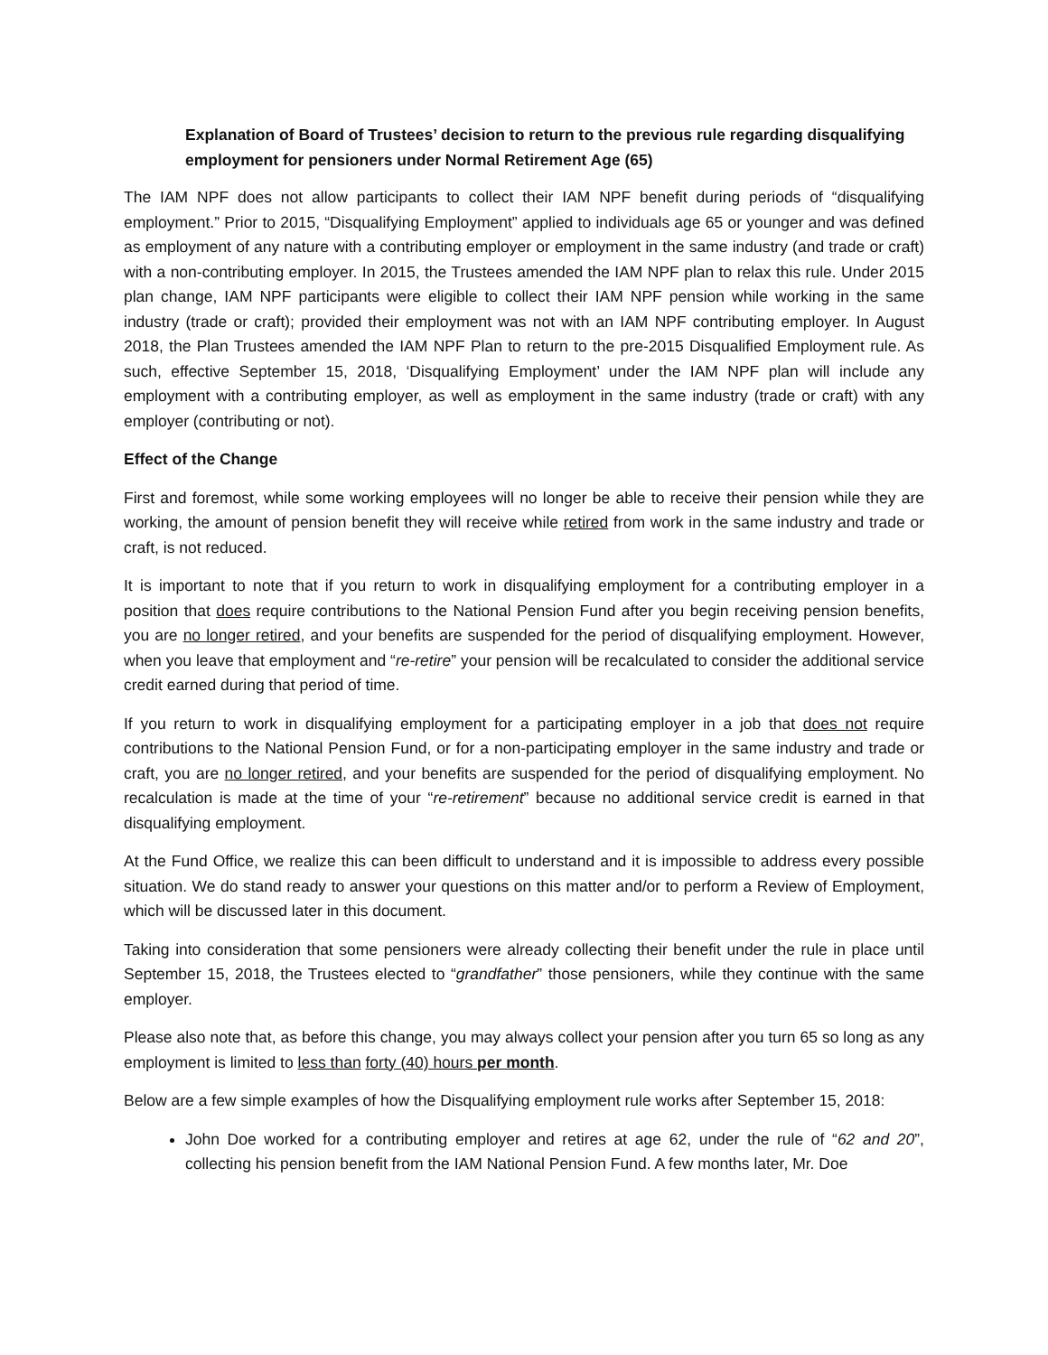Explanation of Board of Trustees’ decision to return to the previous rule regarding disqualifying employment for pensioners under Normal Retirement Age (65)
The IAM NPF does not allow participants to collect their IAM NPF benefit during periods of “disqualifying employment.” Prior to 2015, “Disqualifying Employment” applied to individuals age 65 or younger and was defined as employment of any nature with a contributing employer or employment in the same industry (and trade or craft) with a non-contributing employer. In 2015, the Trustees amended the IAM NPF plan to relax this rule. Under 2015 plan change, IAM NPF participants were eligible to collect their IAM NPF pension while working in the same industry (trade or craft); provided their employment was not with an IAM NPF contributing employer. In August 2018, the Plan Trustees amended the IAM NPF Plan to return to the pre-2015 Disqualified Employment rule. As such, effective September 15, 2018, ‘Disqualifying Employment’ under the IAM NPF plan will include any employment with a contributing employer, as well as employment in the same industry (trade or craft) with any employer (contributing or not).
Effect of the Change
First and foremost, while some working employees will no longer be able to receive their pension while they are working, the amount of pension benefit they will receive while retired from work in the same industry and trade or craft, is not reduced.
It is important to note that if you return to work in disqualifying employment for a contributing employer in a position that does require contributions to the National Pension Fund after you begin receiving pension benefits, you are no longer retired, and your benefits are suspended for the period of disqualifying employment. However, when you leave that employment and “re-retire” your pension will be recalculated to consider the additional service credit earned during that period of time.
If you return to work in disqualifying employment for a participating employer in a job that does not require contributions to the National Pension Fund, or for a non-participating employer in the same industry and trade or craft, you are no longer retired, and your benefits are suspended for the period of disqualifying employment. No recalculation is made at the time of your “re-retirement” because no additional service credit is earned in that disqualifying employment.
At the Fund Office, we realize this can been difficult to understand and it is impossible to address every possible situation. We do stand ready to answer your questions on this matter and/or to perform a Review of Employment, which will be discussed later in this document.
Taking into consideration that some pensioners were already collecting their benefit under the rule in place until September 15, 2018, the Trustees elected to “grandfather” those pensioners, while they continue with the same employer.
Please also note that, as before this change, you may always collect your pension after you turn 65 so long as any employment is limited to less than forty (40) hours per month.
Below are a few simple examples of how the Disqualifying employment rule works after September 15, 2018:
John Doe worked for a contributing employer and retires at age 62, under the rule of “62 and 20”, collecting his pension benefit from the IAM National Pension Fund. A few months later, Mr. Doe